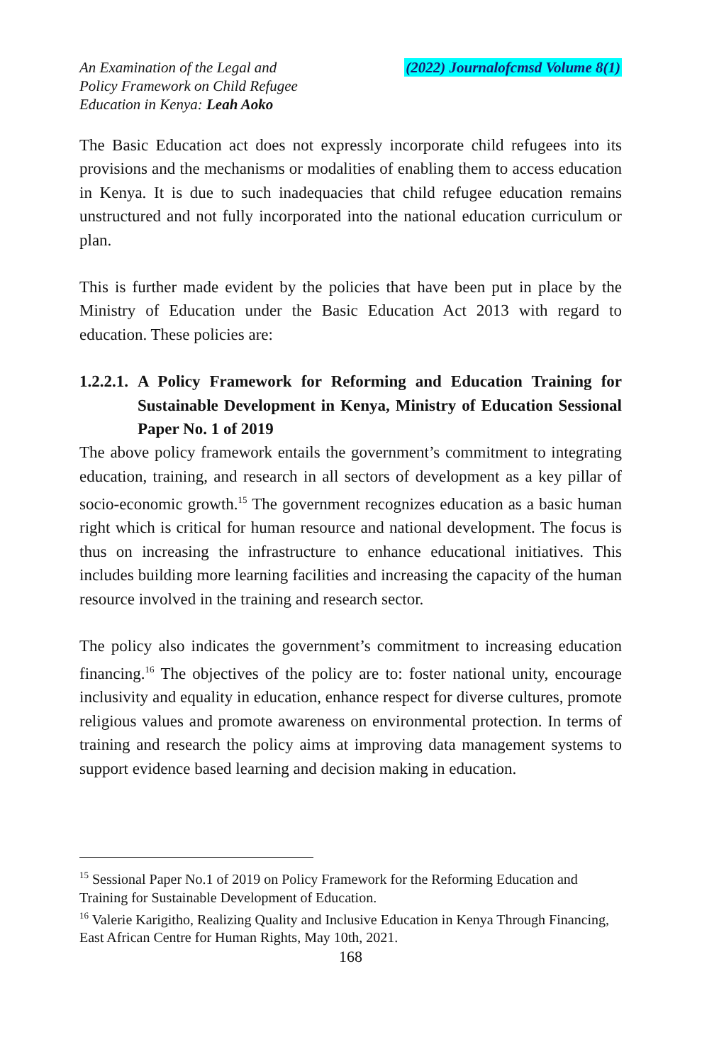An Examination of the Legal and
Policy Framework on Child Refugee
Education in Kenya: Leah Aoko
(2022) Journalofcmsd Volume 8(1)
The Basic Education act does not expressly incorporate child refugees into its provisions and the mechanisms or modalities of enabling them to access education in Kenya. It is due to such inadequacies that child refugee education remains unstructured and not fully incorporated into the national education curriculum or plan.
This is further made evident by the policies that have been put in place by the Ministry of Education under the Basic Education Act 2013 with regard to education. These policies are:
1.2.2.1. A Policy Framework for Reforming and Education Training for Sustainable Development in Kenya, Ministry of Education Sessional Paper No. 1 of 2019
The above policy framework entails the government’s commitment to integrating education, training, and research in all sectors of development as a key pillar of socio-economic growth.<sup>15</sup> The government recognizes education as a basic human right which is critical for human resource and national development. The focus is thus on increasing the infrastructure to enhance educational initiatives. This includes building more learning facilities and increasing the capacity of the human resource involved in the training and research sector.
The policy also indicates the government’s commitment to increasing education financing.<sup>16</sup> The objectives of the policy are to: foster national unity, encourage inclusivity and equality in education, enhance respect for diverse cultures, promote religious values and promote awareness on environmental protection. In terms of training and research the policy aims at improving data management systems to support evidence based learning and decision making in education.
<sup>15</sup> Sessional Paper No.1 of 2019 on Policy Framework for the Reforming Education and Training for Sustainable Development of Education.
<sup>16</sup> Valerie Karigitho, Realizing Quality and Inclusive Education in Kenya Through Financing, East African Centre for Human Rights, May 10th, 2021.
168